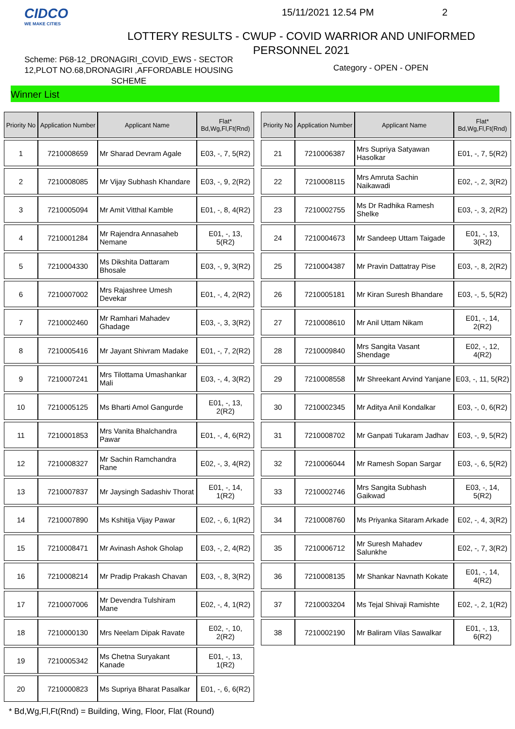CIDCO
WE MAKE CITIES
15/11/2021 12.54 PM 2
LOTTERY RESULTS - CWUP - COVID WARRIOR AND UNIFORMED PERSONNEL 2021
Scheme: P68-12_DRONAGIRI_COVID_EWS - SECTOR 12,PLOT NO.68,DRONAGIRI ,AFFORDABLE HOUSING SCHEME
Category - OPEN - OPEN
Winner List
| Priority No | Application Number | Applicant Name | Flat* Bd,Wg,Fl,Ft(Rnd) |
| --- | --- | --- | --- |
| 1 | 7210008659 | Mr Sharad Devram Agale | E03, -, 7, 5(R2) |
| 2 | 7210008085 | Mr Vijay Subhash Khandare | E03, -, 9, 2(R2) |
| 3 | 7210005094 | Mr Amit Vitthal Kamble | E01, -, 8, 4(R2) |
| 4 | 7210001284 | Mr Rajendra Annasaheb Nemane | E01, -, 13, 5(R2) |
| 5 | 7210004330 | Ms Dikshita Dattaram Bhosale | E03, -, 9, 3(R2) |
| 6 | 7210007002 | Mrs Rajashree Umesh Devekar | E01, -, 4, 2(R2) |
| 7 | 7210002460 | Mr Ramhari Mahadev Ghadage | E03, -, 3, 3(R2) |
| 8 | 7210005416 | Mr Jayant Shivram Madake | E01, -, 7, 2(R2) |
| 9 | 7210007241 | Mrs Tilottama Umashankar Mali | E03, -, 4, 3(R2) |
| 10 | 7210005125 | Ms Bharti Amol Gangurde | E01, -, 13, 2(R2) |
| 11 | 7210001853 | Mrs Vanita Bhalchandra Pawar | E01, -, 4, 6(R2) |
| 12 | 7210008327 | Mr Sachin Ramchandra Rane | E02, -, 3, 4(R2) |
| 13 | 7210007837 | Mr Jaysingh Sadashiv Thorat | E01, -, 14, 1(R2) |
| 14 | 7210007890 | Ms Kshitija Vijay Pawar | E02, -, 6, 1(R2) |
| 15 | 7210008471 | Mr Avinash Ashok Gholap | E03, -, 2, 4(R2) |
| 16 | 7210008214 | Mr Pradip Prakash Chavan | E03, -, 8, 3(R2) |
| 17 | 7210007006 | Mr Devendra Tulshiram Mane | E02, -, 4, 1(R2) |
| 18 | 7210000130 | Mrs Neelam Dipak Ravate | E02, -, 10, 2(R2) |
| 19 | 7210005342 | Ms Chetna Suryakant Kanade | E01, -, 13, 1(R2) |
| 20 | 7210000823 | Ms Supriya Bharat Pasalkar | E01, -, 6, 6(R2) |
| Priority No | Application Number | Applicant Name | Flat* Bd,Wg,Fl,Ft(Rnd) |
| --- | --- | --- | --- |
| 21 | 7210006387 | Mrs Supriya Satyawan Hasolkar | E01, -, 7, 5(R2) |
| 22 | 7210008115 | Mrs Amruta Sachin Naikawadi | E02, -, 2, 3(R2) |
| 23 | 7210002755 | Ms Dr Radhika Ramesh Shelke | E03, -, 3, 2(R2) |
| 24 | 7210004673 | Mr Sandeep Uttam Taigade | E01, -, 13, 3(R2) |
| 25 | 7210004387 | Mr Pravin Dattatray Pise | E03, -, 8, 2(R2) |
| 26 | 7210005181 | Mr Kiran Suresh Bhandare | E03, -, 5, 5(R2) |
| 27 | 7210008610 | Mr Anil Uttam Nikam | E01, -, 14, 2(R2) |
| 28 | 7210009840 | Mrs Sangita Vasant Shendage | E02, -, 12, 4(R2) |
| 29 | 7210008558 | Mr Shreekant Arvind Yanjane | E03, -, 11, 5(R2) |
| 30 | 7210002345 | Mr Aditya Anil Kondalkar | E03, -, 0, 6(R2) |
| 31 | 7210008702 | Mr Ganpati Tukaram Jadhav | E03, -, 9, 5(R2) |
| 32 | 7210006044 | Mr Ramesh Sopan Sargar | E03, -, 6, 5(R2) |
| 33 | 7210002746 | Mrs Sangita Subhash Gaikwad | E03, -, 14, 5(R2) |
| 34 | 7210008760 | Ms Priyanka Sitaram Arkade | E02, -, 4, 3(R2) |
| 35 | 7210006712 | Mr Suresh Mahadev Salunkhe | E02, -, 7, 3(R2) |
| 36 | 7210008135 | Mr Shankar Navnath Kokate | E01, -, 14, 4(R2) |
| 37 | 7210003204 | Ms Tejal Shivaji Ramishte | E02, -, 2, 1(R2) |
| 38 | 7210002190 | Mr Baliram Vilas Sawalkar | E01, -, 13, 6(R2) |
* Bd,Wg,Fl,Ft(Rnd) = Building, Wing, Floor, Flat (Round)